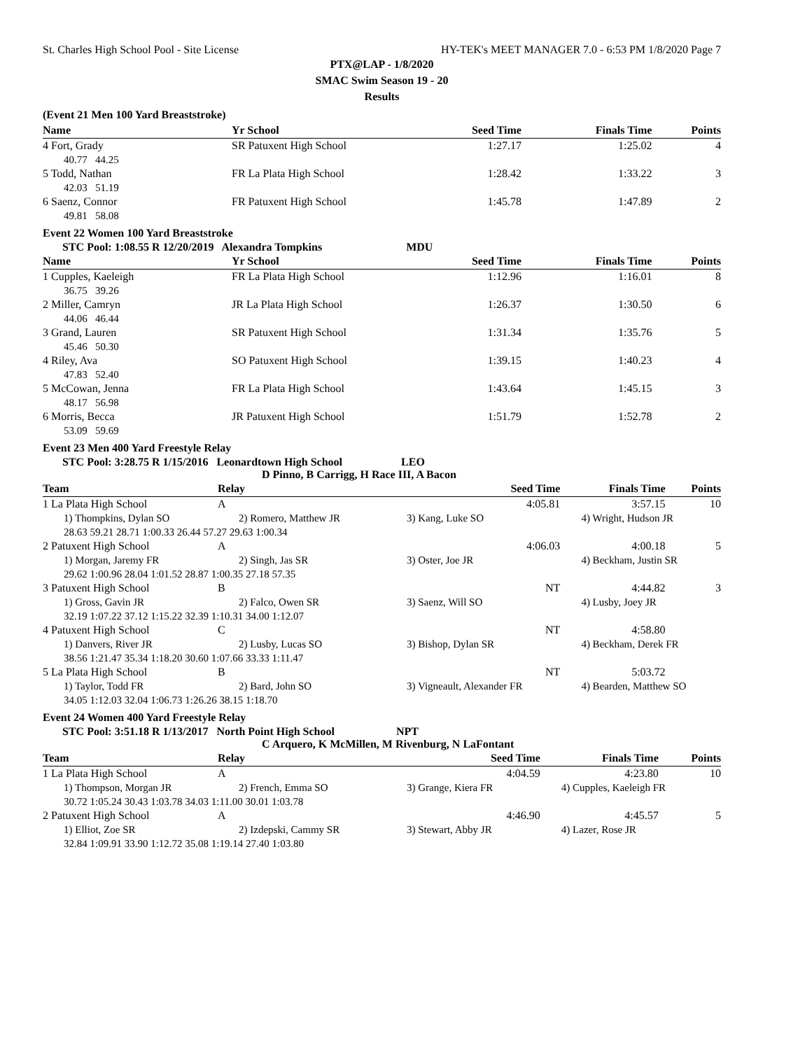St. Charles High School Pool - Site License HY-TEK's MEET MANAGER 7.0 - 6:53 PM 1/8/2020 Page 7
PTX@LAP - 1/8/2020
SMAC Swim Season 19 - 20
Results
(Event 21 Men 100 Yard Breaststroke)
| Name | Yr School | Seed Time | Finals Time | Points |
| --- | --- | --- | --- | --- |
| 4 Fort, Grady | SR Patuxent High School | 1:27.17 | 1:25.02 | 4 |
| 40.77 44.25 | | | | |
| 5 Todd, Nathan | FR La Plata High School | 1:28.42 | 1:33.22 | 3 |
| 42.03 51.19 | | | | |
| 6 Saenz, Connor | FR Patuxent High School | 1:45.78 | 1:47.89 | 2 |
| 49.81 58.08 | | | | |
Event 22 Women 100 Yard Breaststroke
STC Pool: 1:08.55 R 12/20/2019 Alexandra Tompkins MDU
| Name | Yr School | Seed Time | Finals Time | Points |
| --- | --- | --- | --- | --- |
| 1 Cupples, Kaeleigh | FR La Plata High School | 1:12.96 | 1:16.01 | 8 |
| 36.75 39.26 | | | | |
| 2 Miller, Camryn | JR La Plata High School | 1:26.37 | 1:30.50 | 6 |
| 44.06 46.44 | | | | |
| 3 Grand, Lauren | SR Patuxent High School | 1:31.34 | 1:35.76 | 5 |
| 45.46 50.30 | | | | |
| 4 Riley, Ava | SO Patuxent High School | 1:39.15 | 1:40.23 | 4 |
| 47.83 52.40 | | | | |
| 5 McCowan, Jenna | FR La Plata High School | 1:43.64 | 1:45.15 | 3 |
| 48.17 56.98 | | | | |
| 6 Morris, Becca | JR Patuxent High School | 1:51.79 | 1:52.78 | 2 |
| 53.09 59.69 | | | | |
Event 23 Men 400 Yard Freestyle Relay
STC Pool: 3:28.75 R 1/15/2016 Leonardtown High School LEO
D Pinno, B Carrigg, H Race III, A Bacon
| Team | Relay | Seed Time | Finals Time | Points |
| --- | --- | --- | --- | --- |
| 1 La Plata High School | A | 4:05.81 | 3:57.15 | 10 |
| 1) Thompkins, Dylan SO | 2) Romero, Matthew JR | 3) Kang, Luke SO | 4) Wright, Hudson JR | |
| 28.63 59.21 28.71 1:00.33 26.44 57.27 29.63 1:00.34 | | | | |
| 2 Patuxent High School | A | 4:06.03 | 4:00.18 | 5 |
| 1) Morgan, Jaremy FR | 2) Singh, Jas SR | 3) Oster, Joe JR | 4) Beckham, Justin SR | |
| 29.62 1:00.96 28.04 1:01.52 28.87 1:00.35 27.18 57.35 | | | | |
| 3 Patuxent High School | B | NT | 4:44.82 | 3 |
| 1) Gross, Gavin JR | 2) Falco, Owen SR | 3) Saenz, Will SO | 4) Lusby, Joey JR | |
| 32.19 1:07.22 37.12 1:15.22 32.39 1:10.31 34.00 1:12.07 | | | | |
| 4 Patuxent High School | C | NT | 4:58.80 | |
| 1) Danvers, River JR | 2) Lusby, Lucas SO | 3) Bishop, Dylan SR | 4) Beckham, Derek FR | |
| 38.56 1:21.47 35.34 1:18.20 30.60 1:07.66 33.33 1:11.47 | | | | |
| 5 La Plata High School | B | NT | 5:03.72 | |
| 1) Taylor, Todd FR | 2) Bard, John SO | 3) Vigneault, Alexander FR | 4) Bearden, Matthew SO | |
| 34.05 1:12.03 32.04 1:06.73 1:26.26 38.15 1:18.70 | | | | |
Event 24 Women 400 Yard Freestyle Relay
STC Pool: 3:51.18 R 1/13/2017 North Point High School NPT
C Arquero, K McMillen, M Rivenburg, N LaFontant
| Team | Relay | Seed Time | Finals Time | Points |
| --- | --- | --- | --- | --- |
| 1 La Plata High School | A | 4:04.59 | 4:23.80 | 10 |
| 1) Thompson, Morgan JR | 2) French, Emma SO | 3) Grange, Kiera FR | 4) Cupples, Kaeleigh FR | |
| 30.72 1:05.24 30.43 1:03.78 34.03 1:11.00 30.01 1:03.78 | | | | |
| 2 Patuxent High School | A | 4:46.90 | 4:45.57 | 5 |
| 1) Elliot, Zoe SR | 2) Izdepski, Cammy SR | 3) Stewart, Abby JR | 4) Lazer, Rose JR | |
| 32.84 1:09.91 33.90 1:12.72 35.08 1:19.14 27.40 1:03.80 | | | | |